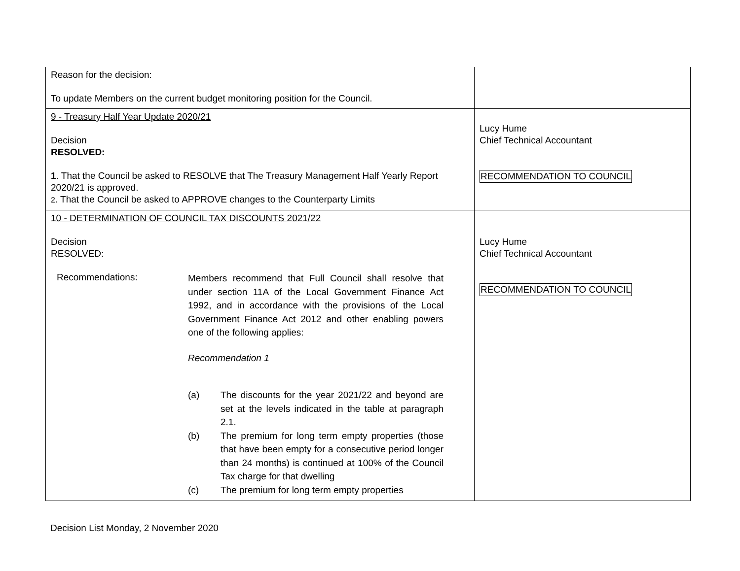| Reason for the decision: To update Members on the current budget monitoring position for the Council. | |
| 9 - Treasury Half Year Update 2020/21 Decision RESOLVED: 1 . That the Council be asked to RESOLVE that The Treasury Management Half Yearly Report 2020/21 is approved. 2 . That the Council be asked to APPROVE changes to the Counterparty Limits | Lucy Hume Chief Technical Accountant RECOMMENDATION TO COUNCIL |
| 10 - DETERMINATION OF COUNCIL TAX DISCOUNTS 2021/22 Decision RESOLVED: Recommendations: Members recommend that Full Council shall resolve that under section 11A of the Local Government Finance Act 1992, and in accordance with the provisions of the Local Government Finance Act 2012 and other enabling powers one of the following applies: Recommendation 1 (a) The discounts for the year 2021/22 and beyond are set at the levels indicated in the table at paragraph 2.1. (b) The premium for long term empty properties (those that have been empty for a consecutive period longer than 24 months) is continued at 100% of the Council Tax charge for that dwelling (c) The premium for long term empty properties | Lucy Hume Chief Technical Accountant RECOMMENDATION TO COUNCIL |
Decision List Monday, 2 November 2020